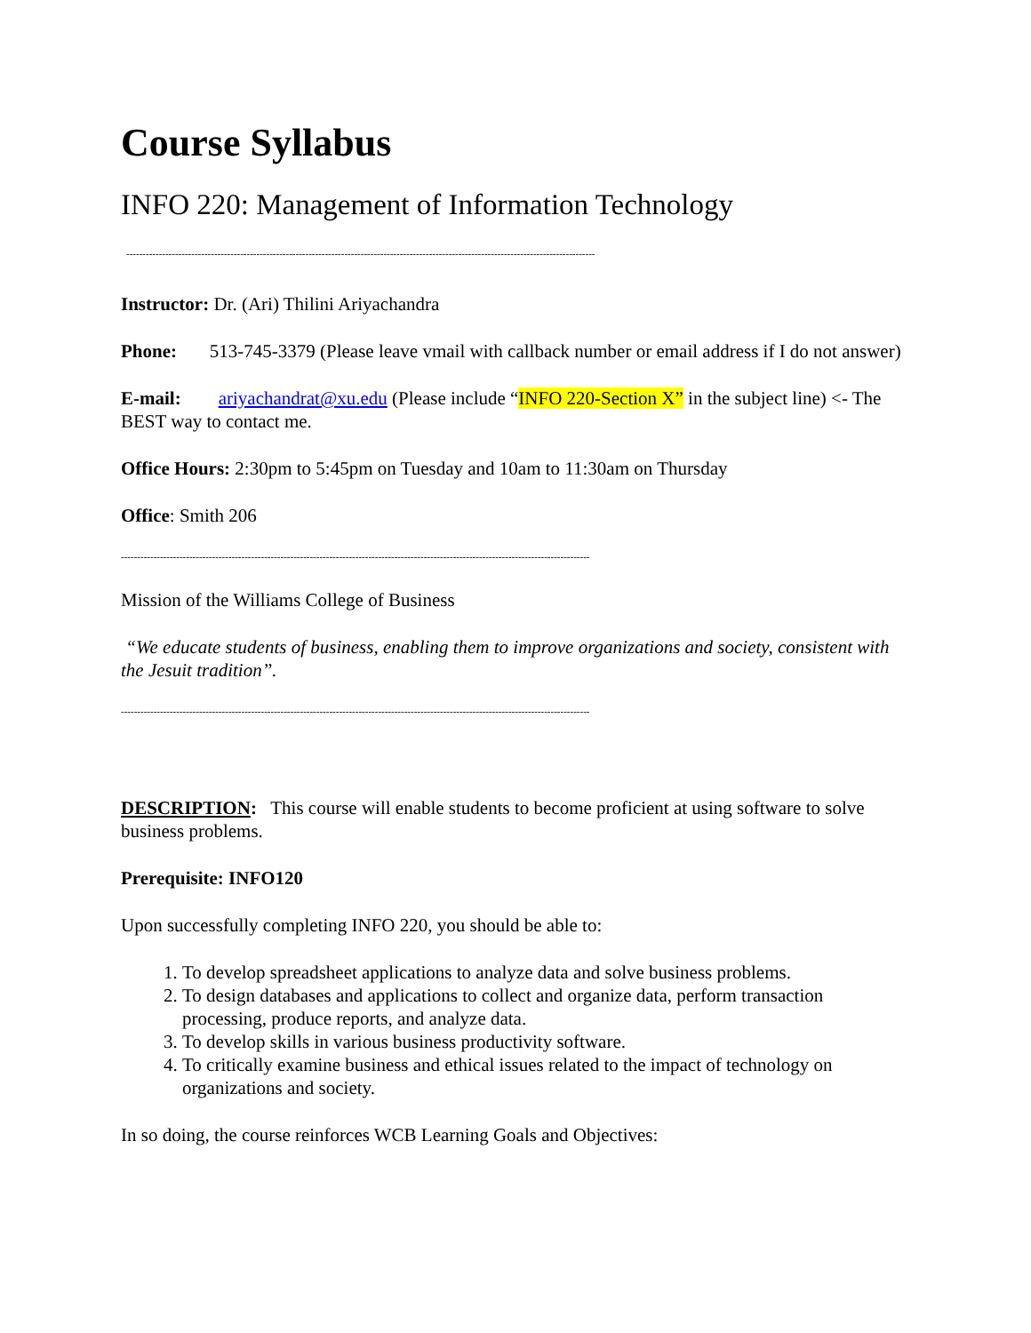Course Syllabus
INFO 220: Management of Information Technology
------------------------------------------------------------------------------------------------------------------------------------------------
Instructor: Dr. (Ari) Thilini Ariyachandra
Phone: 513-745-3379 (Please leave vmail with callback number or email address if I do not answer)
E-mail: ariyachandrat@xu.edu (Please include “INFO 220-Section X” in the subject line) <- The BEST way to contact me.
Office Hours: 2:30pm to 5:45pm on Tuesday and 10am to 11:30am on Thursday
Office: Smith 206
------------------------------------------------------------------------------------------------------------------------------------------------
Mission of the Williams College of Business
“We educate students of business, enabling them to improve organizations and society, consistent with the Jesuit tradition”.
------------------------------------------------------------------------------------------------------------------------------------------------
DESCRIPTION: This course will enable students to become proficient at using software to solve business problems.
Prerequisite: INFO120
Upon successfully completing INFO 220, you should be able to:
1. To develop spreadsheet applications to analyze data and solve business problems.
2. To design databases and applications to collect and organize data, perform transaction processing, produce reports, and analyze data.
3. To develop skills in various business productivity software.
4. To critically examine business and ethical issues related to the impact of technology on organizations and society.
In so doing, the course reinforces WCB Learning Goals and Objectives: